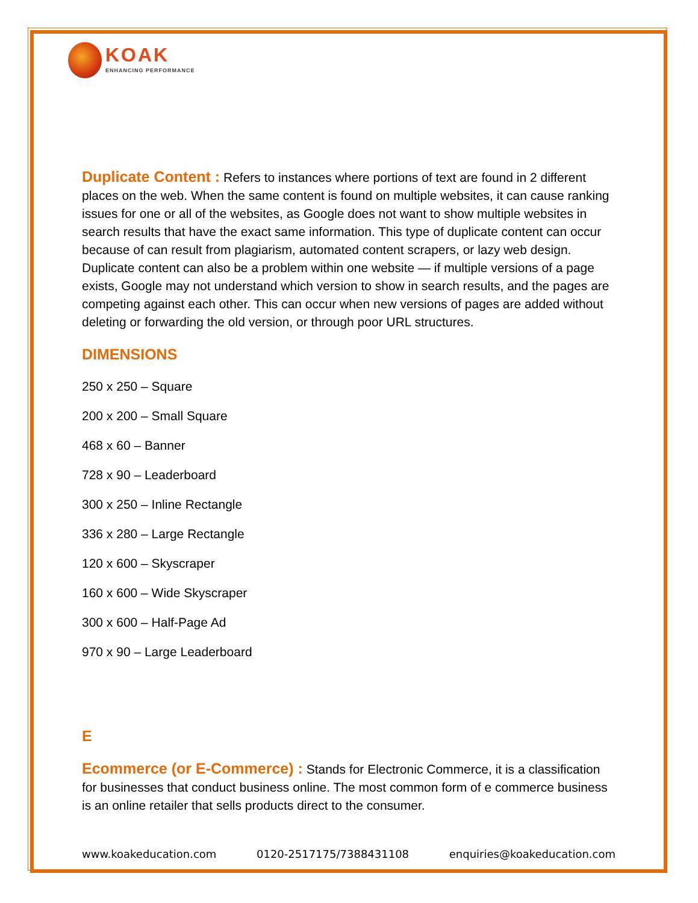KOAK
ENHANCING PERFORMANCE
Duplicate Content : Refers to instances where portions of text are found in 2 different places on the web. When the same content is found on multiple websites, it can cause ranking issues for one or all of the websites, as Google does not want to show multiple websites in search results that have the exact same information. This type of duplicate content can occur because of can result from plagiarism, automated content scrapers, or lazy web design. Duplicate content can also be a problem within one website — if multiple versions of a page exists, Google may not understand which version to show in search results, and the pages are competing against each other. This can occur when new versions of pages are added without deleting or forwarding the old version, or through poor URL structures.
DIMENSIONS
250 x 250 – Square
200 x 200 – Small Square
468 x 60 – Banner
728 x 90 – Leaderboard
300 x 250 – Inline Rectangle
336 x 280 – Large Rectangle
120 x 600 – Skyscraper
160 x 600 – Wide Skyscraper
300 x 600 – Half-Page Ad
970 x 90 – Large Leaderboard
E
Ecommerce (or E-Commerce) : Stands for Electronic Commerce, it is a classification for businesses that conduct business online. The most common form of e commerce business is an online retailer that sells products direct to the consumer.
www.koakeducation.com 0120-2517175/7388431108 enquiries@koakeducation.com